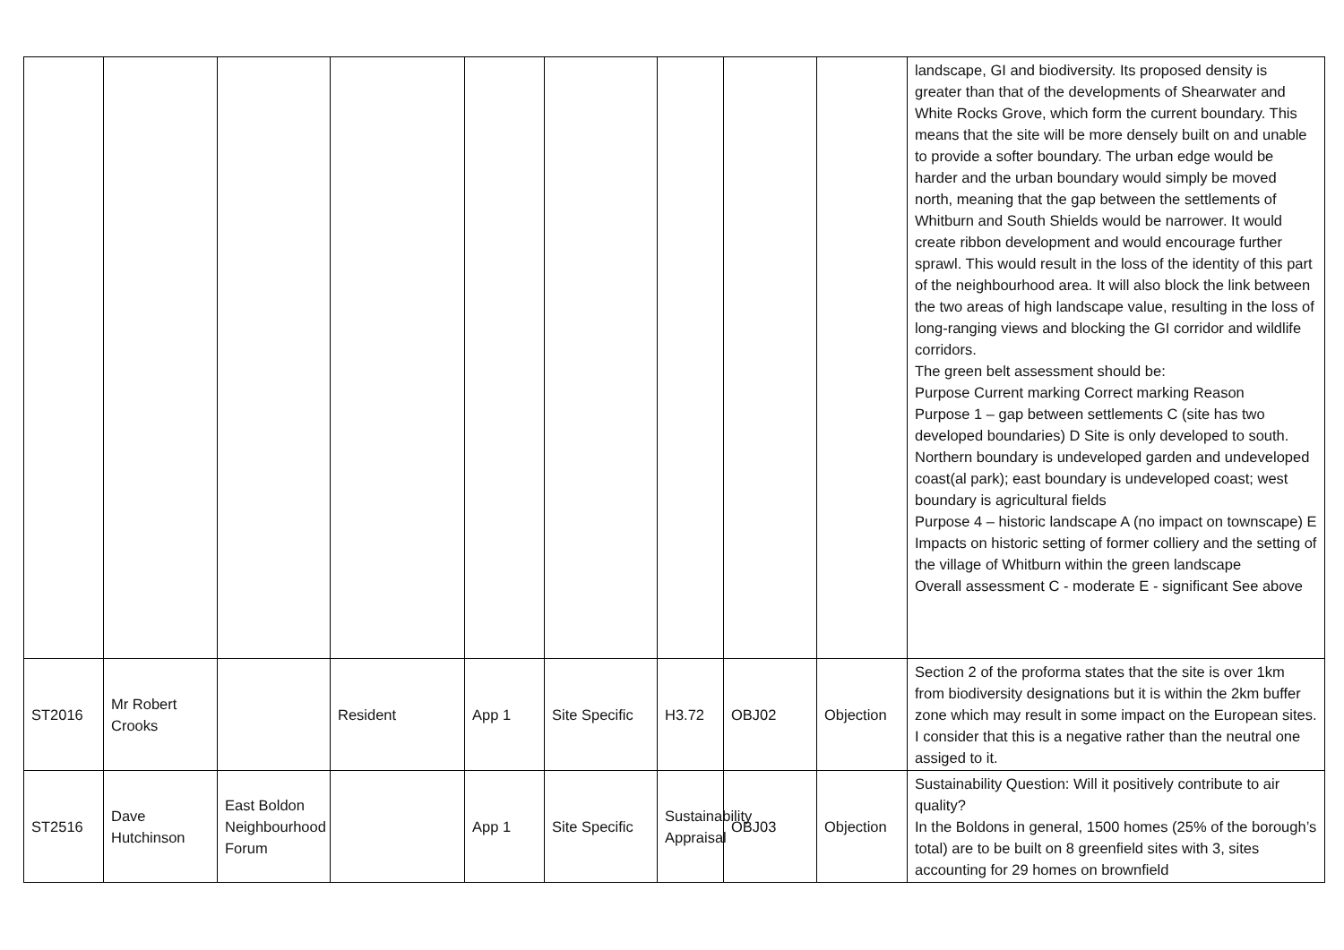| | | | | | | | | | landscape, GI and biodiversity. Its proposed density is greater than that of the developments of Shearwater and White Rocks Grove, which form the current boundary. This means that the site will be more densely built on and unable to provide a softer boundary. The urban edge would be harder and the urban boundary would simply be moved north, meaning that the gap between the settlements of Whitburn and South Shields would be narrower. It would create ribbon development and would encourage further sprawl. This would result in the loss of the identity of this part of the neighbourhood area. It will also block the link between the two areas of high landscape value, resulting in the loss of long-ranging views and blocking the GI corridor and wildlife corridors. The green belt assessment should be: Purpose Current marking Correct marking Reason Purpose 1 – gap between settlements C (site has two developed boundaries) D Site is only developed to south. Northern boundary is undeveloped garden and undeveloped coast(al park); east boundary is undeveloped coast; west boundary is agricultural fields Purpose 4 – historic landscape A (no impact on townscape) E Impacts on historic setting of former colliery and the setting of the village of Whitburn within the green landscape Overall assessment C - moderate E - significant See above |
| ST2016 | Mr Robert Crooks | | Resident | App 1 | Site Specific | H3.72 | OBJ02 | Objection | Section 2 of the proforma states that the site is over 1km from biodiversity designations but it is within the 2km buffer zone which may result in some impact on the European sites. I consider that this is a negative rather than the neutral one assiged to it. |
| ST2516 | Dave Hutchinson | East Boldon Neighbourhood Forum | | App 1 | Site Specific | Sustainability Appraisal | OBJ03 | Objection | Sustainability Question: Will it positively contribute to air quality? In the Boldons in general, 1500 homes (25% of the borough’s total) are to be built on 8 greenfield sites with 3, sites accounting for 29 homes on brownfield |